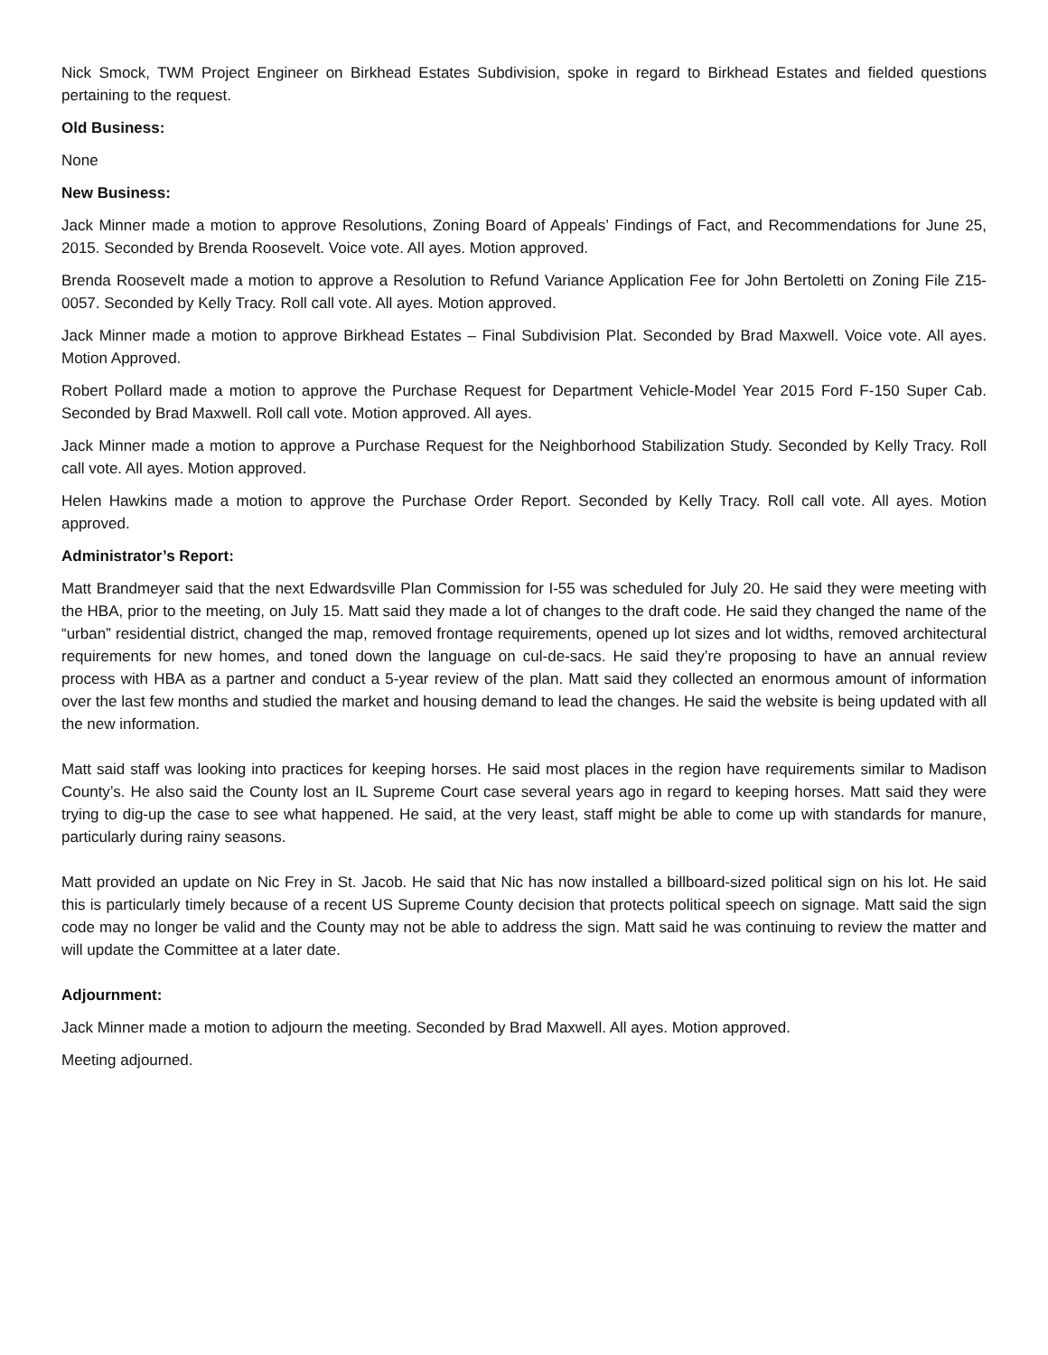Nick Smock, TWM Project Engineer on Birkhead Estates Subdivision, spoke in regard to Birkhead Estates and fielded questions pertaining to the request.
Old Business:
None
New Business:
Jack Minner made a motion to approve Resolutions, Zoning Board of Appeals’ Findings of Fact, and Recommendations for June 25, 2015. Seconded by Brenda Roosevelt. Voice vote. All ayes. Motion approved.
Brenda Roosevelt made a motion to approve a Resolution to Refund Variance Application Fee for John Bertoletti on Zoning File Z15-0057. Seconded by Kelly Tracy. Roll call vote. All ayes. Motion approved.
Jack Minner made a motion to approve Birkhead Estates – Final Subdivision Plat. Seconded by Brad Maxwell. Voice vote. All ayes. Motion Approved.
Robert Pollard made a motion to approve the Purchase Request for Department Vehicle-Model Year 2015 Ford F-150 Super Cab. Seconded by Brad Maxwell. Roll call vote. Motion approved. All ayes.
Jack Minner made a motion to approve a Purchase Request for the Neighborhood Stabilization Study. Seconded by Kelly Tracy. Roll call vote. All ayes. Motion approved.
Helen Hawkins made a motion to approve the Purchase Order Report. Seconded by Kelly Tracy. Roll call vote. All ayes. Motion approved.
Administrator’s Report:
Matt Brandmeyer said that the next Edwardsville Plan Commission for I-55 was scheduled for July 20. He said they were meeting with the HBA, prior to the meeting, on July 15. Matt said they made a lot of changes to the draft code. He said they changed the name of the “urban” residential district, changed the map, removed frontage requirements, opened up lot sizes and lot widths, removed architectural requirements for new homes, and toned down the language on cul-de-sacs. He said they’re proposing to have an annual review process with HBA as a partner and conduct a 5-year review of the plan. Matt said they collected an enormous amount of information over the last few months and studied the market and housing demand to lead the changes. He said the website is being updated with all the new information.
Matt said staff was looking into practices for keeping horses. He said most places in the region have requirements similar to Madison County’s. He also said the County lost an IL Supreme Court case several years ago in regard to keeping horses. Matt said they were trying to dig-up the case to see what happened. He said, at the very least, staff might be able to come up with standards for manure, particularly during rainy seasons.
Matt provided an update on Nic Frey in St. Jacob. He said that Nic has now installed a billboard-sized political sign on his lot. He said this is particularly timely because of a recent US Supreme County decision that protects political speech on signage. Matt said the sign code may no longer be valid and the County may not be able to address the sign. Matt said he was continuing to review the matter and will update the Committee at a later date.
Adjournment:
Jack Minner made a motion to adjourn the meeting. Seconded by Brad Maxwell. All ayes. Motion approved.
Meeting adjourned.